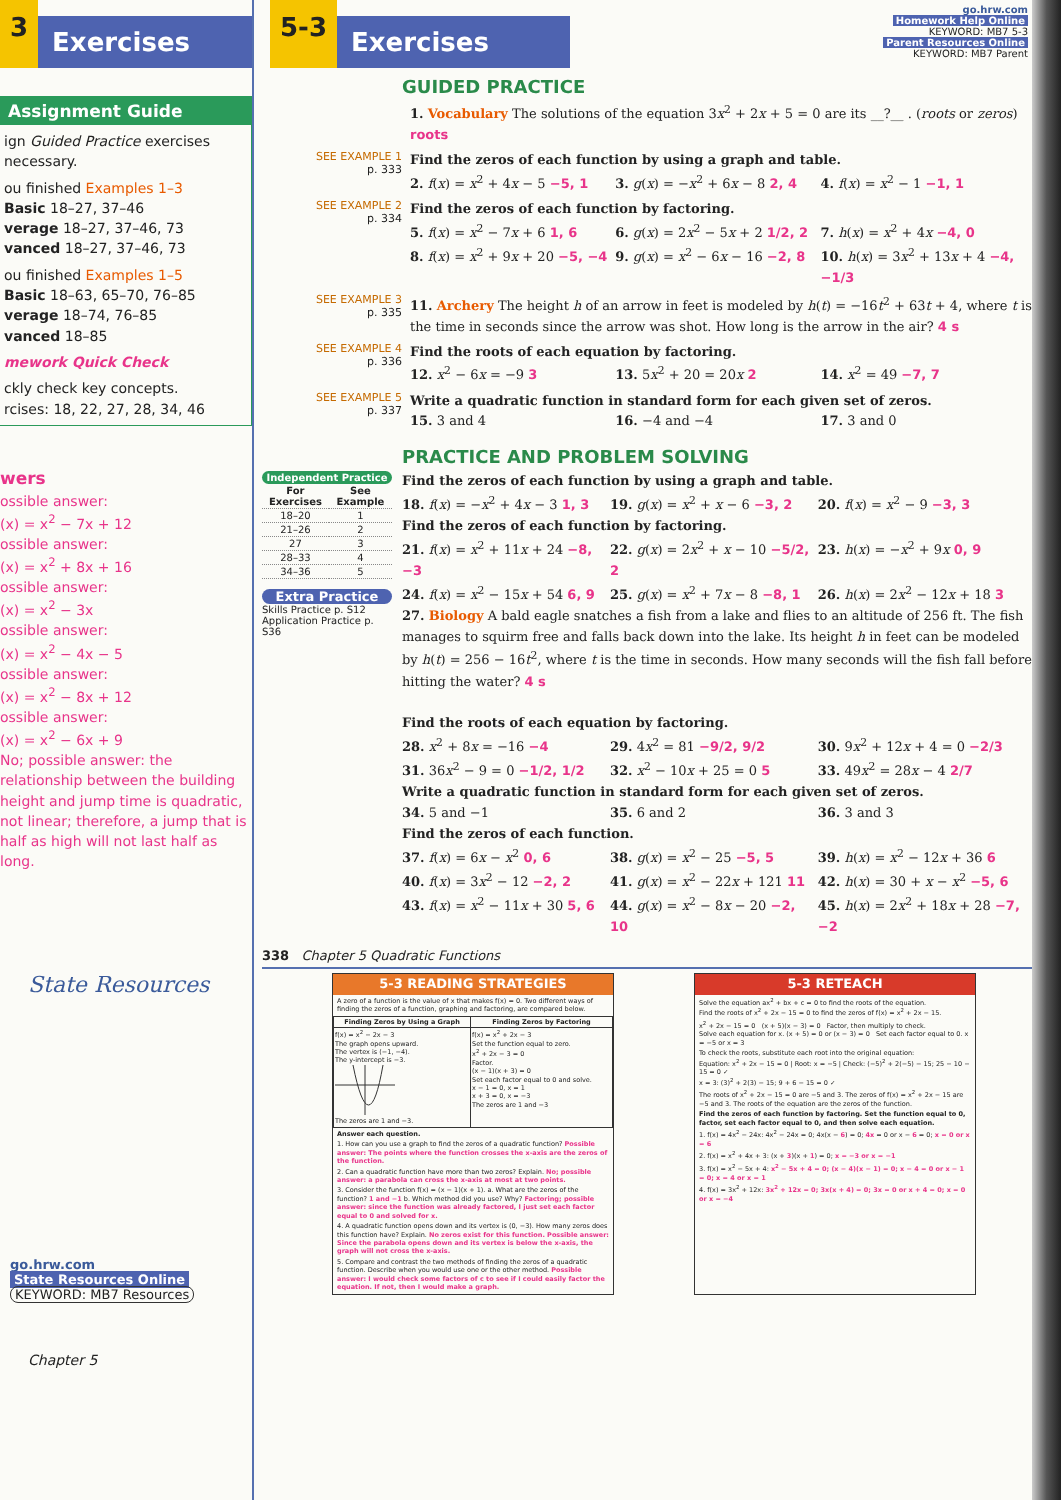3 Exercises
Assignment Guide
ign Guided Practice exercises necessary.
ou finished Examples 1–3
Basic 18–27, 37–46
verage 18–27, 37–46, 73
vanced 18–27, 37–46, 73
ou finished Examples 1–5
Basic 18–63, 65–70, 76–85
verage 18–74, 76–85
vanced 18–85
mework Quick Check
ckly check key concepts.
rcises: 18, 22, 27, 28, 34, 46
wers
ossible answer:
(x) = x<sup>2</sup> − 7x + 12
ossible answer:
(x) = x<sup>2</sup> + 8x + 16
ossible answer:
(x) = x<sup>2</sup> − 3x
ossible answer:
(x) = x<sup>2</sup> − 4x − 5
ossible answer:
(x) = x<sup>2</sup> − 8x + 12
ossible answer:
(x) = x<sup>2</sup> − 6x + 9
No; possible answer: the relationship between the building height and jump time is quadratic, not linear; therefore, a jump that is half as high will not last half as long.
State Resources
go.hrw.com
State Resources Online
KEYWORD: MB7 Resources
Chapter 5
5-3 Exercises
go.hrw.com
Homework Help Online
KEYWORD: MB7 5-3
Parent Resources Online
KEYWORD: MB7 Parent
GUIDED PRACTICE
1. Vocabulary The solutions of the equation 3x<sup>2</sup> + 2x + 5 = 0 are its __?__ . (roots or zeros) roots
SEE EXAMPLE 1
p. 333
Find the zeros of each function by using a graph and table.
2. f(x) = x<sup>2</sup> + 4x − 5 −5, 1 3. g(x) = −x<sup>2</sup> + 6x − 8 2, 4 4. f(x) = x<sup>2</sup> − 1 −1, 1
SEE EXAMPLE 2
p. 334
Find the zeros of each function by factoring.
5. f(x) = x<sup>2</sup> − 7x + 6 1, 6 6. g(x) = 2x<sup>2</sup> − 5x + 2 1/2, 2 7. h(x) = x<sup>2</sup> + 4x −4, 0
8. f(x) = x<sup>2</sup> + 9x + 20 −5, −4 9. g(x) = x<sup>2</sup> − 6x − 16 −2, 8 10. h(x) = 3x<sup>2</sup> + 13x + 4 −4, −1/3
SEE EXAMPLE 3
p. 335
11. Archery The height h of an arrow in feet is modeled by h(t) = −16t<sup>2</sup> + 63t + 4, where t is the time in seconds since the arrow was shot. How long is the arrow in the air? 4 s
SEE EXAMPLE 4
p. 336
Find the roots of each equation by factoring.
12. x<sup>2</sup> − 6x = −9 3 13. 5x<sup>2</sup> + 20 = 20x 2 14. x<sup>2</sup> = 49 −7, 7
SEE EXAMPLE 5
p. 337
Write a quadratic function in standard form for each given set of zeros.
15. 3 and 4 16. −4 and −4 17. 3 and 0
PRACTICE AND PROBLEM SOLVING
Independent Practice
| For Exercises | See Example |
| --- | --- |
| 18–20 | 1 |
| 21–26 | 2 |
| 27 | 3 |
| 28–33 | 4 |
| 34–36 | 5 |
Extra Practice
Skills Practice p. S12
Application Practice p. S36
Find the zeros of each function by using a graph and table.
18. f(x) = −x<sup>2</sup> + 4x − 3 1, 3 19. g(x) = x<sup>2</sup> + x − 6 −3, 2 20. f(x) = x<sup>2</sup> − 9 −3, 3
Find the zeros of each function by factoring.
21. f(x) = x<sup>2</sup> + 11x + 24 −8, −3
22. g(x) = 2x<sup>2</sup> + x − 10 −5/2, 2
23. h(x) = −x<sup>2</sup> + 9x 0, 9
24. f(x) = x<sup>2</sup> − 15x + 54 6, 9 25. g(x) = x<sup>2</sup> + 7x − 8 −8, 1 26. h(x) = 2x<sup>2</sup> − 12x + 18 3
27. Biology A bald eagle snatches a fish from a lake and flies to an altitude of 256 ft. The fish manages to squirm free and falls back down into the lake. Its height h in feet can be modeled by h(t) = 256 − 16t<sup>2</sup>, where t is the time in seconds. How many seconds will the fish fall before hitting the water? 4 s
Find the roots of each equation by factoring.
28. x<sup>2</sup> + 8x = −16 −4 29. 4x<sup>2</sup> = 81 −9/2, 9/2 30. 9x<sup>2</sup> + 12x + 4 = 0 −2/3
31. 36x<sup>2</sup> − 9 = 0 −1/2, 1/2 32. x<sup>2</sup> − 10x + 25 = 0 5 33. 49x<sup>2</sup> = 28x − 4 2/7
Write a quadratic function in standard form for each given set of zeros.
34. 5 and −1 35. 6 and 2 36. 3 and 3
Find the zeros of each function.
37. f(x) = 6x − x<sup>2</sup> 0, 6 38. g(x) = x<sup>2</sup> − 25 −5, 5 39. h(x) = x<sup>2</sup> − 12x + 36 6
40. f(x) = 3x<sup>2</sup> − 12 −2, 2 41. g(x) = x<sup>2</sup> − 22x + 121 11 42. h(x) = 30 + x − x<sup>2</sup> −5, 6
43. f(x) = x<sup>2</sup> − 11x + 30 5, 6 44. g(x) = x<sup>2</sup> − 8x − 20 −2, 10 45. h(x) = 2x<sup>2</sup> + 18x + 28 −7, −2
338 Chapter 5 Quadratic Functions
5-3 READING STRATEGIES
A zero of a function is the value of x that makes f(x) = 0. Two different ways of finding the zeros of a function, graphing and factoring, are compared below.
| Finding Zeros by Using a Graph | Finding Zeros by Factoring |
| --- | --- |
| f(x) = x<sup>2</sup> − 2x − 3 The graph opens upward. The vertex is (−1, −4). The y-intercept is −3. The zeros are 1 and −3. | f(x) = x<sup>2</sup> + 2x − 3 Set the function equal to zero. x<sup>2</sup> + 2x − 3 = 0 Factor. (x − 1)(x + 3) = 0 Set each factor equal to 0 and solve. x − 1 = 0, x = 1 x + 3 = 0, x = −3 The zeros are 1 and −3 |
Answer each question.
1. How can you use a graph to find the zeros of a quadratic function? Possible answer: The points where the function crosses the x-axis are the zeros of the function.
2. Can a quadratic function have more than two zeros? Explain. No; possible answer: a parabola can cross the x-axis at most at two points.
3. Consider the function f(x) = (x − 1)(x + 1). a. What are the zeros of the function? 1 and −1 b. Which method did you use? Why? Factoring; possible answer: since the function was already factored, I just set each factor equal to 0 and solved for x.
4. A quadratic function opens down and its vertex is (0, −3). How many zeros does this function have? Explain. No zeros exist for this function. Possible answer: Since the parabola opens down and its vertex is below the x-axis, the graph will not cross the x-axis.
5. Compare and contrast the two methods of finding the zeros of a quadratic function. Describe when you would use one or the other method. Possible answer: I would check some factors of c to see if I could easily factor the equation. If not, then I would make a graph.
5-3 RETEACH
Solve the equation ax<sup>2</sup> + bx + c = 0 to find the roots of the equation.
Find the roots of x<sup>2</sup> + 2x − 15 = 0 to find the zeros of f(x) = x<sup>2</sup> + 2x − 15.
x<sup>2</sup> + 2x − 15 = 0 (x + 5)(x − 3) = 0 Factor, then multiply to check.
Solve each equation for x. (x + 5) = 0 or (x − 3) = 0 Set each factor equal to 0. x = −5 or x = 3
To check the roots, substitute each root into the original equation:
Equation: x<sup>2</sup> + 2x − 15 = 0 | Root: x = −5 | Check: (−5)<sup>2</sup> + 2(−5) − 15; 25 − 10 − 15 = 0 ✓
x = 3: (3)<sup>2</sup> + 2(3) − 15; 9 + 6 − 15 = 0 ✓
The roots of x<sup>2</sup> + 2x − 15 = 0 are −5 and 3. The zeros of f(x) = x<sup>2</sup> + 2x − 15 are −5 and 3. The roots of the equation are the zeros of the function.
Find the zeros of each function by factoring. Set the function equal to 0, factor, set each factor equal to 0, and then solve each equation.
1. f(x) = 4x<sup>2</sup> − 24x: 4x<sup>2</sup> − 24x = 0; 4x(x − 6) = 0; 4x = 0 or x − 6 = 0; x = 0 or x = 6
2. f(x) = x<sup>2</sup> + 4x + 3: (x + 3)(x + 1) = 0; x = −3 or x = −1
3. f(x) = x<sup>2</sup> − 5x + 4: x<sup>2</sup> − 5x + 4 = 0; (x − 4)(x − 1) = 0; x − 4 = 0 or x − 1 = 0; x = 4 or x = 1
4. f(x) = 3x<sup>2</sup> + 12x: 3x<sup>2</sup> + 12x = 0; 3x(x + 4) = 0; 3x = 0 or x + 4 = 0; x = 0 or x = −4